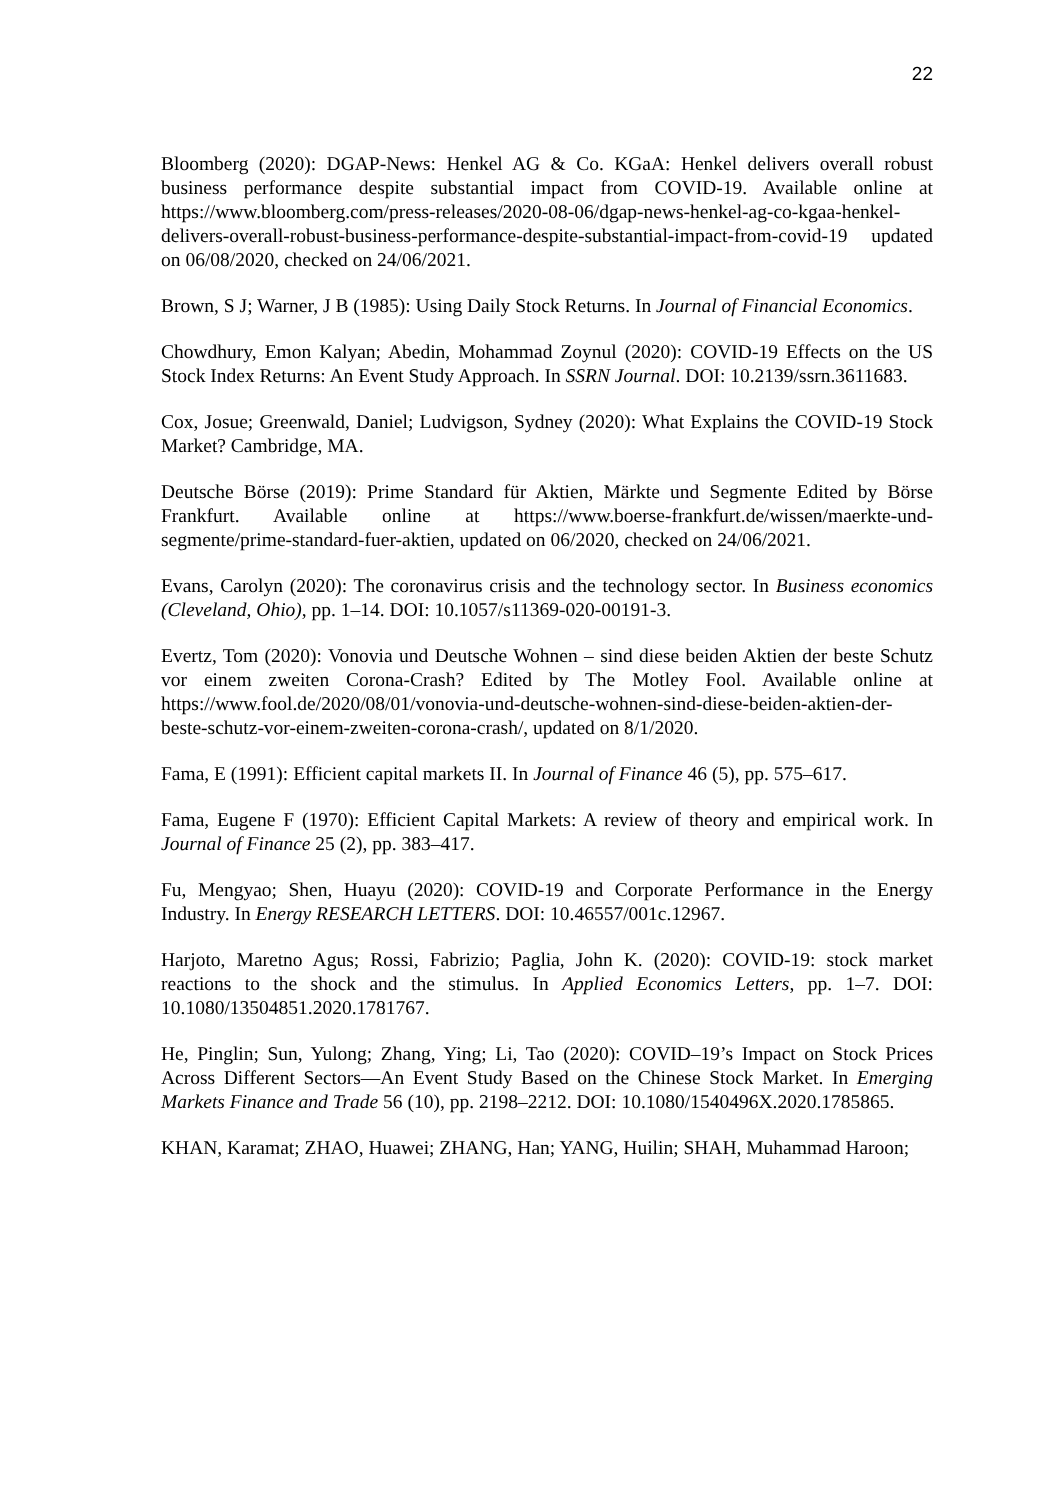22
Bloomberg (2020): DGAP-News: Henkel AG & Co. KGaA: Henkel delivers overall robust business performance despite substantial impact from COVID-19. Available online at https://www.bloomberg.com/press-releases/2020-08-06/dgap-news-henkel-ag-co-kgaa-henkel-delivers-overall-robust-business-performance-despite-substantial-impact-from-covid-19 updated on 06/08/2020, checked on 24/06/2021.
Brown, S J; Warner, J B (1985): Using Daily Stock Returns. In Journal of Financial Economics.
Chowdhury, Emon Kalyan; Abedin, Mohammad Zoynul (2020): COVID-19 Effects on the US Stock Index Returns: An Event Study Approach. In SSRN Journal. DOI: 10.2139/ssrn.3611683.
Cox, Josue; Greenwald, Daniel; Ludvigson, Sydney (2020): What Explains the COVID-19 Stock Market? Cambridge, MA.
Deutsche Börse (2019): Prime Standard für Aktien, Märkte und Segmente Edited by Börse Frankfurt. Available online at https://www.boerse-frankfurt.de/wissen/maerkte-und-segmente/prime-standard-fuer-aktien, updated on 06/2020, checked on 24/06/2021.
Evans, Carolyn (2020): The coronavirus crisis and the technology sector. In Business economics (Cleveland, Ohio), pp. 1–14. DOI: 10.1057/s11369-020-00191-3.
Evertz, Tom (2020): Vonovia und Deutsche Wohnen – sind diese beiden Aktien der beste Schutz vor einem zweiten Corona-Crash? Edited by The Motley Fool. Available online at https://www.fool.de/2020/08/01/vonovia-und-deutsche-wohnen-sind-diese-beiden-aktien-der-beste-schutz-vor-einem-zweiten-corona-crash/, updated on 8/1/2020.
Fama, E (1991): Efficient capital markets II. In Journal of Finance 46 (5), pp. 575–617.
Fama, Eugene F (1970): Efficient Capital Markets: A review of theory and empirical work. In Journal of Finance 25 (2), pp. 383–417.
Fu, Mengyao; Shen, Huayu (2020): COVID-19 and Corporate Performance in the Energy Industry. In Energy RESEARCH LETTERS. DOI: 10.46557/001c.12967.
Harjoto, Maretno Agus; Rossi, Fabrizio; Paglia, John K. (2020): COVID-19: stock market reactions to the shock and the stimulus. In Applied Economics Letters, pp. 1–7. DOI: 10.1080/13504851.2020.1781767.
He, Pinglin; Sun, Yulong; Zhang, Ying; Li, Tao (2020): COVID–19’s Impact on Stock Prices Across Different Sectors—An Event Study Based on the Chinese Stock Market. In Emerging Markets Finance and Trade 56 (10), pp. 2198–2212. DOI: 10.1080/1540496X.2020.1785865.
KHAN, Karamat; ZHAO, Huawei; ZHANG, Han; YANG, Huilin; SHAH, Muhammad Haroon;